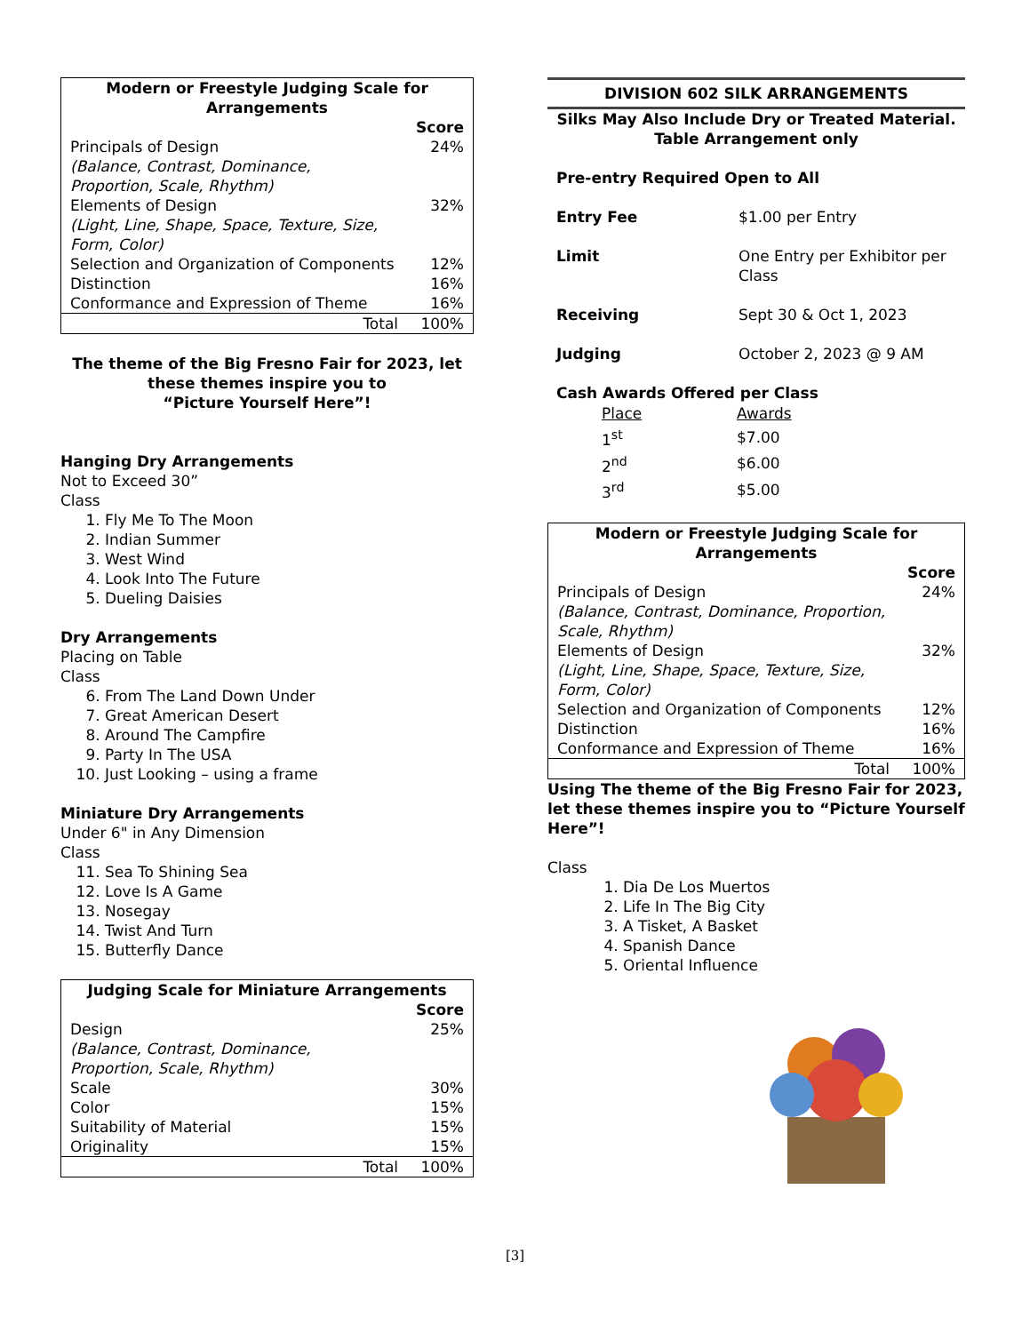| Modern or Freestyle Judging Scale for Arrangements | |
| --- | --- |
| | Score |
| Principals of Design (Balance, Contrast, Dominance, Proportion, Scale, Rhythm) | 24% |
| Elements of Design (Light, Line, Shape, Space, Texture, Size, Form, Color) | 32% |
| Selection and Organization of Components | 12% |
| Distinction | 16% |
| Conformance and Expression of Theme | 16% |
| Total | 100% |
The theme of the Big Fresno Fair for 2023, let these themes inspire you to
“Picture Yourself Here”!
Hanging Dry Arrangements
Not to Exceed 30”
Class
1. Fly Me To The Moon
2. Indian Summer
3. West Wind
4. Look Into The Future
5. Dueling Daisies
Dry Arrangements
Placing on Table
Class
6. From The Land Down Under
7. Great American Desert
8. Around The Campfire
9. Party In The USA
10. Just Looking – using a frame
Miniature Dry Arrangements
Under 6" in Any Dimension
Class
11. Sea To Shining Sea
12. Love Is A Game
13. Nosegay
14. Twist And Turn
15. Butterfly Dance
| Judging Scale for Miniature Arrangements | |
| --- | --- |
| | Score |
| Design (Balance, Contrast, Dominance, Proportion, Scale, Rhythm) | 25% |
| Scale | 30% |
| Color | 15% |
| Suitability of Material | 15% |
| Originality | 15% |
| Total | 100% |
DIVISION 602 SILK ARRANGEMENTS
Silks May Also Include Dry or Treated Material.
Table Arrangement only
| Pre-entry Required Open to All | |
| Entry Fee | $1.00 per Entry |
| Limit | One Entry per Exhibitor per Class |
| Receiving | Sept 30 & Oct 1, 2023 |
| Judging | October 2, 2023 @ 9 AM |
Cash Awards Offered per Class
| Place | Awards |
| 1<sup>st</sup> | $7.00 |
| 2<sup>nd</sup> | $6.00 |
| 3<sup>rd</sup> | $5.00 |
| Modern or Freestyle Judging Scale for Arrangements | |
| --- | --- |
| | Score |
| Principals of Design (Balance, Contrast, Dominance, Proportion, Scale, Rhythm) | 24% |
| Elements of Design (Light, Line, Shape, Space, Texture, Size, Form, Color) | 32% |
| Selection and Organization of Components | 12% |
| Distinction | 16% |
| Conformance and Expression of Theme | 16% |
| Total | 100% |
Using The theme of the Big Fresno Fair for 2023, let these themes inspire you to “Picture Yourself Here”!
Class
1. Dia De Los Muertos
2. Life In The Big City
3. A Tisket, A Basket
4. Spanish Dance
5. Oriental Influence
[3]